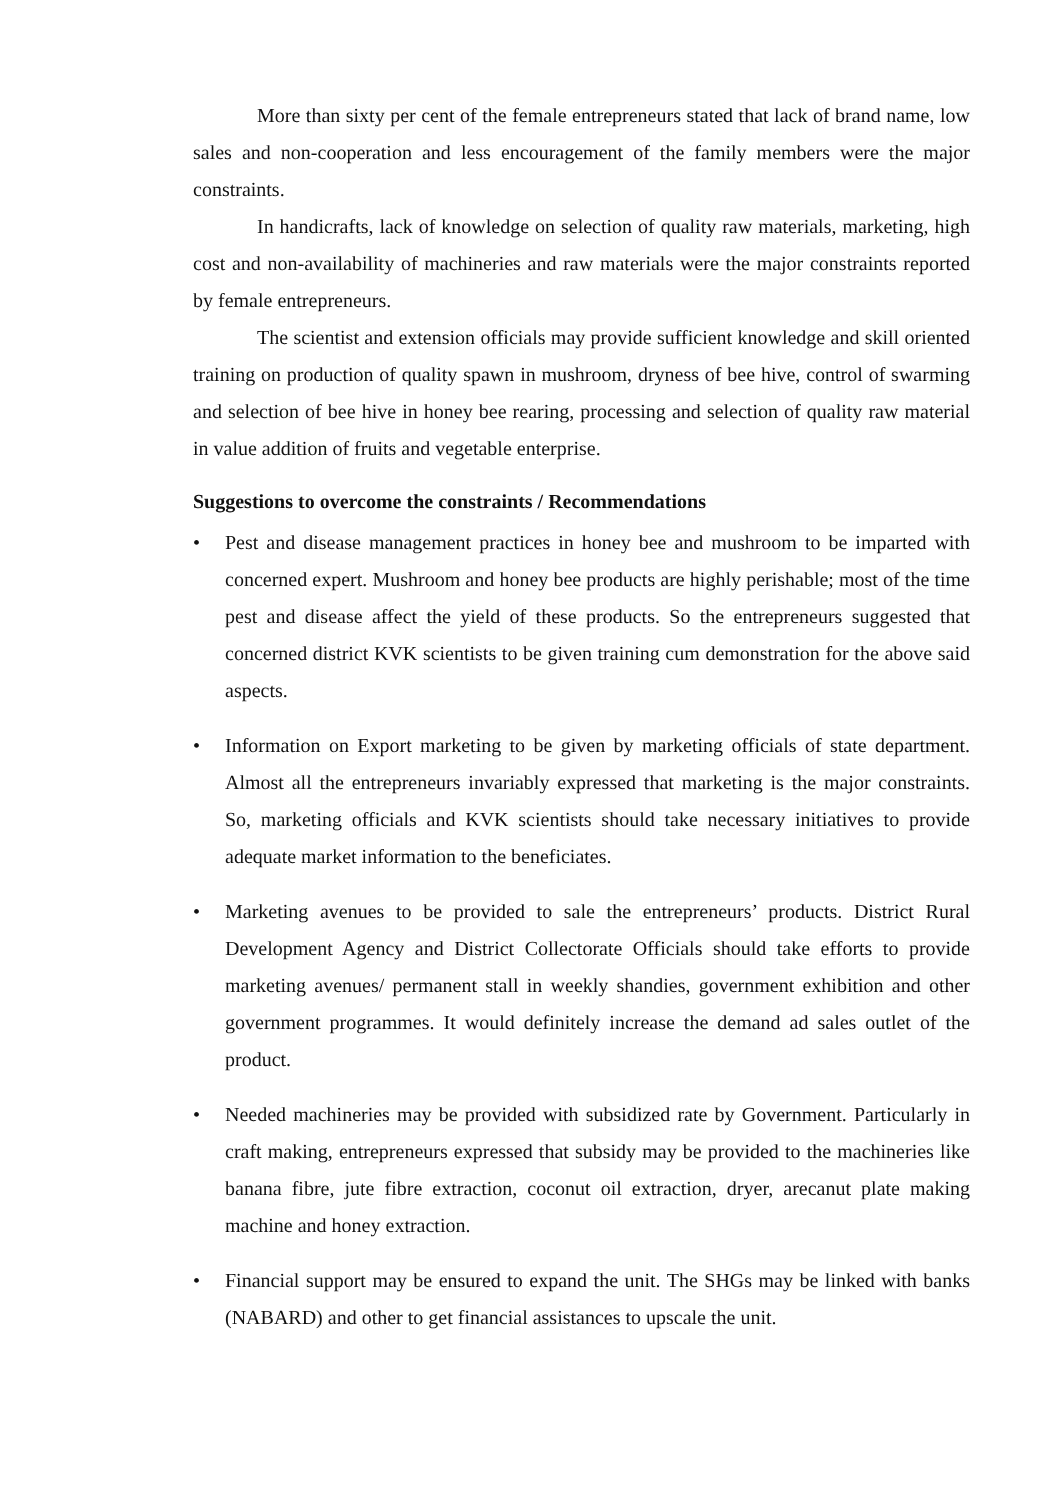More than sixty per cent of the female entrepreneurs stated that lack of brand name, low sales and non-cooperation and less encouragement of the family members were the major constraints.
In handicrafts, lack of knowledge on selection of quality raw materials, marketing, high cost and non-availability of machineries and raw materials were the major constraints reported by female entrepreneurs.
The scientist and extension officials may provide sufficient knowledge and skill oriented training on production of quality spawn in mushroom, dryness of bee hive, control of swarming and selection of bee hive in honey bee rearing, processing and selection of quality raw material in value addition of fruits and vegetable enterprise.
Suggestions to overcome the constraints / Recommendations
• Pest and disease management practices in honey bee and mushroom to be imparted with concerned expert. Mushroom and honey bee products are highly perishable; most of the time pest and disease affect the yield of these products. So the entrepreneurs suggested that concerned district KVK scientists to be given training cum demonstration for the above said aspects.
• Information on Export marketing to be given by marketing officials of state department. Almost all the entrepreneurs invariably expressed that marketing is the major constraints. So, marketing officials and KVK scientists should take necessary initiatives to provide adequate market information to the beneficiates.
• Marketing avenues to be provided to sale the entrepreneurs’ products. District Rural Development Agency and District Collectorate Officials should take efforts to provide marketing avenues/ permanent stall in weekly shandies, government exhibition and other government programmes. It would definitely increase the demand ad sales outlet of the product.
• Needed machineries may be provided with subsidized rate by Government. Particularly in craft making, entrepreneurs expressed that subsidy may be provided to the machineries like banana fibre, jute fibre extraction, coconut oil extraction, dryer, arecanut plate making machine and honey extraction.
• Financial support may be ensured to expand the unit. The SHGs may be linked with banks (NABARD) and other to get financial assistances to upscale the unit.